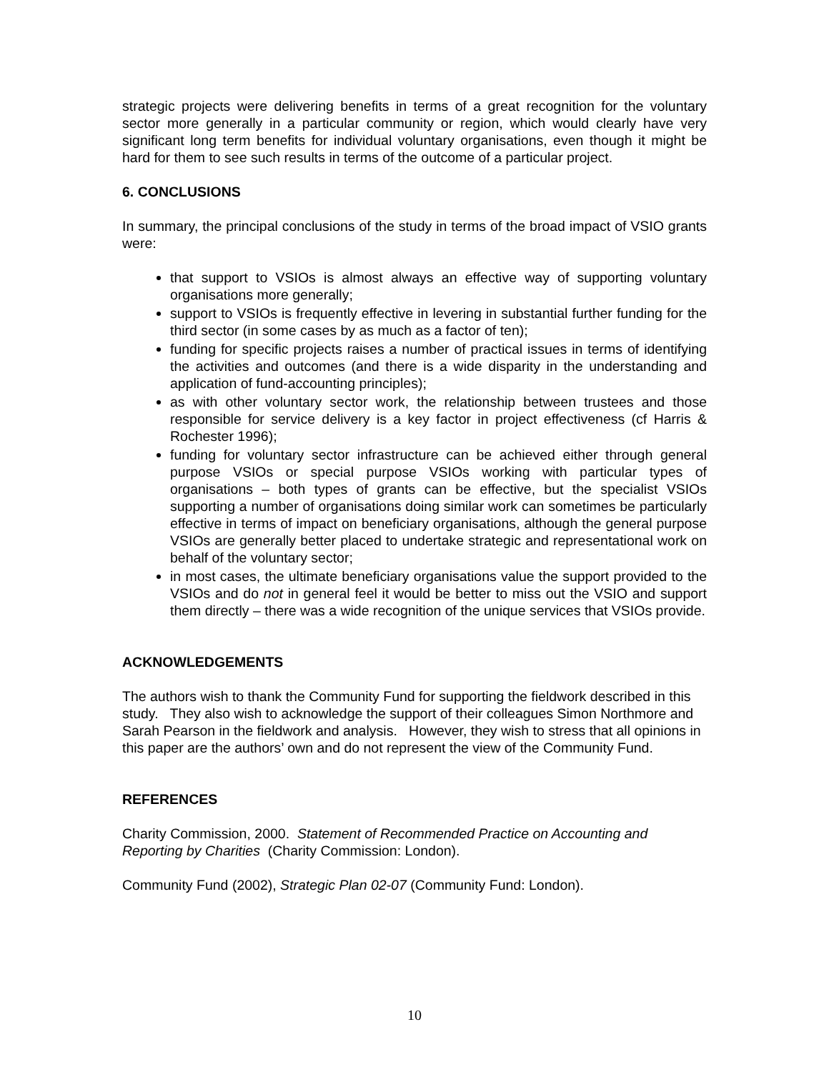strategic projects were delivering benefits in terms of a great recognition for the voluntary sector more generally in a particular community or region, which would clearly have very significant long term benefits for individual voluntary organisations, even though it might be hard for them to see such results in terms of the outcome of a particular project.
6. CONCLUSIONS
In summary, the principal conclusions of the study in terms of the broad impact of VSIO grants were:
that support to VSIOs is almost always an effective way of supporting voluntary organisations more generally;
support to VSIOs is frequently effective in levering in substantial further funding for the third sector (in some cases by as much as a factor of ten);
funding for specific projects raises a number of practical issues in terms of identifying the activities and outcomes (and there is a wide disparity in the understanding and application of fund-accounting principles);
as with other voluntary sector work, the relationship between trustees and those responsible for service delivery is a key factor in project effectiveness (cf Harris & Rochester 1996);
funding for voluntary sector infrastructure can be achieved either through general purpose VSIOs or special purpose VSIOs working with particular types of organisations – both types of grants can be effective, but the specialist VSIOs supporting a number of organisations doing similar work can sometimes be particularly effective in terms of impact on beneficiary organisations, although the general purpose VSIOs are generally better placed to undertake strategic and representational work on behalf of the voluntary sector;
in most cases, the ultimate beneficiary organisations value the support provided to the VSIOs and do not in general feel it would be better to miss out the VSIO and support them directly – there was a wide recognition of the unique services that VSIOs provide.
ACKNOWLEDGEMENTS
The authors wish to thank the Community Fund for supporting the fieldwork described in this study. They also wish to acknowledge the support of their colleagues Simon Northmore and Sarah Pearson in the fieldwork and analysis. However, they wish to stress that all opinions in this paper are the authors’ own and do not represent the view of the Community Fund.
REFERENCES
Charity Commission, 2000. Statement of Recommended Practice on Accounting and Reporting by Charities (Charity Commission: London).
Community Fund (2002), Strategic Plan 02-07 (Community Fund: London).
10